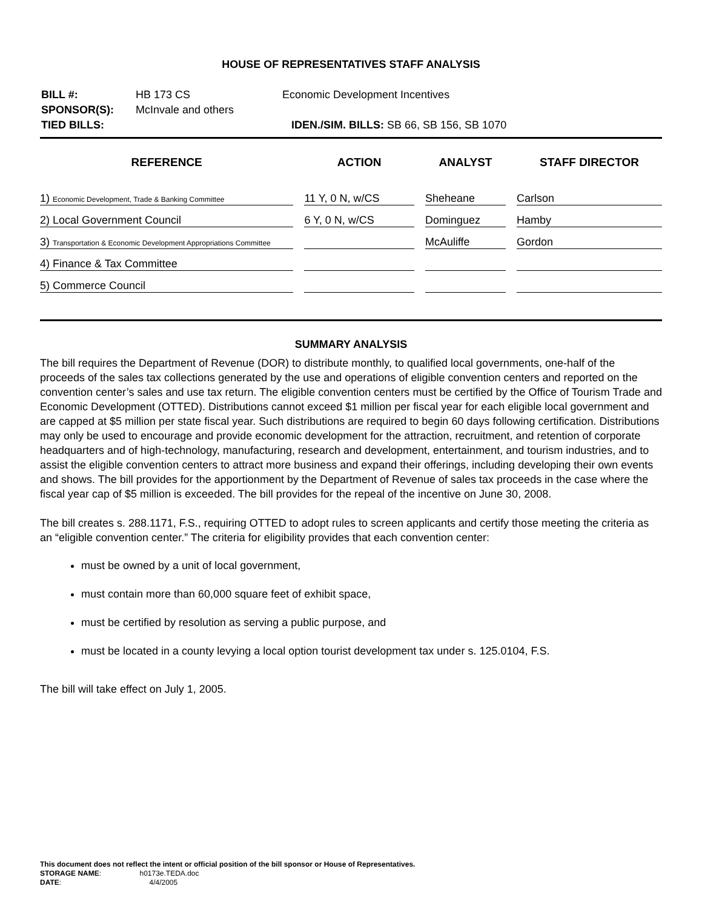HOUSE OF REPRESENTATIVES STAFF ANALYSIS
| BILL #: | HB 173 CS | Economic Development Incentives |
| SPONSOR(S): | McInvale and others | |
| TIED BILLS: | | IDEN./SIM. BILLS: SB 66, SB 156, SB 1070 |
| REFERENCE | ACTION | ANALYST | STAFF DIRECTOR |
| --- | --- | --- | --- |
| 1) Economic Development, Trade & Banking Committee | 11 Y, 0 N, w/CS | Sheheane | Carlson |
| 2) Local Government Council | 6 Y, 0 N, w/CS | Dominguez | Hamby |
| 3) Transportation & Economic Development Appropriations Committee | | McAuliffe | Gordon |
| 4) Finance & Tax Committee | | | |
| 5) Commerce Council | | | |
SUMMARY ANALYSIS
The bill requires the Department of Revenue (DOR) to distribute monthly, to qualified local governments, one-half of the proceeds of the sales tax collections generated by the use and operations of eligible convention centers and reported on the convention center’s sales and use tax return. The eligible convention centers must be certified by the Office of Tourism Trade and Economic Development (OTTED). Distributions cannot exceed $1 million per fiscal year for each eligible local government and are capped at $5 million per state fiscal year. Such distributions are required to begin 60 days following certification. Distributions may only be used to encourage and provide economic development for the attraction, recruitment, and retention of corporate headquarters and of high-technology, manufacturing, research and development, entertainment, and tourism industries, and to assist the eligible convention centers to attract more business and expand their offerings, including developing their own events and shows. The bill provides for the apportionment by the Department of Revenue of sales tax proceeds in the case where the fiscal year cap of $5 million is exceeded. The bill provides for the repeal of the incentive on June 30, 2008.
The bill creates s. 288.1171, F.S., requiring OTTED to adopt rules to screen applicants and certify those meeting the criteria as an “eligible convention center.” The criteria for eligibility provides that each convention center:
must be owned by a unit of local government,
must contain more than 60,000 square feet of exhibit space,
must be certified by resolution as serving a public purpose, and
must be located in a county levying a local option tourist development tax under s. 125.0104, F.S.
The bill will take effect on July 1, 2005.
This document does not reflect the intent or official position of the bill sponsor or House of Representatives.
STORAGE NAME: h0173e.TEDA.doc
DATE: 4/4/2005